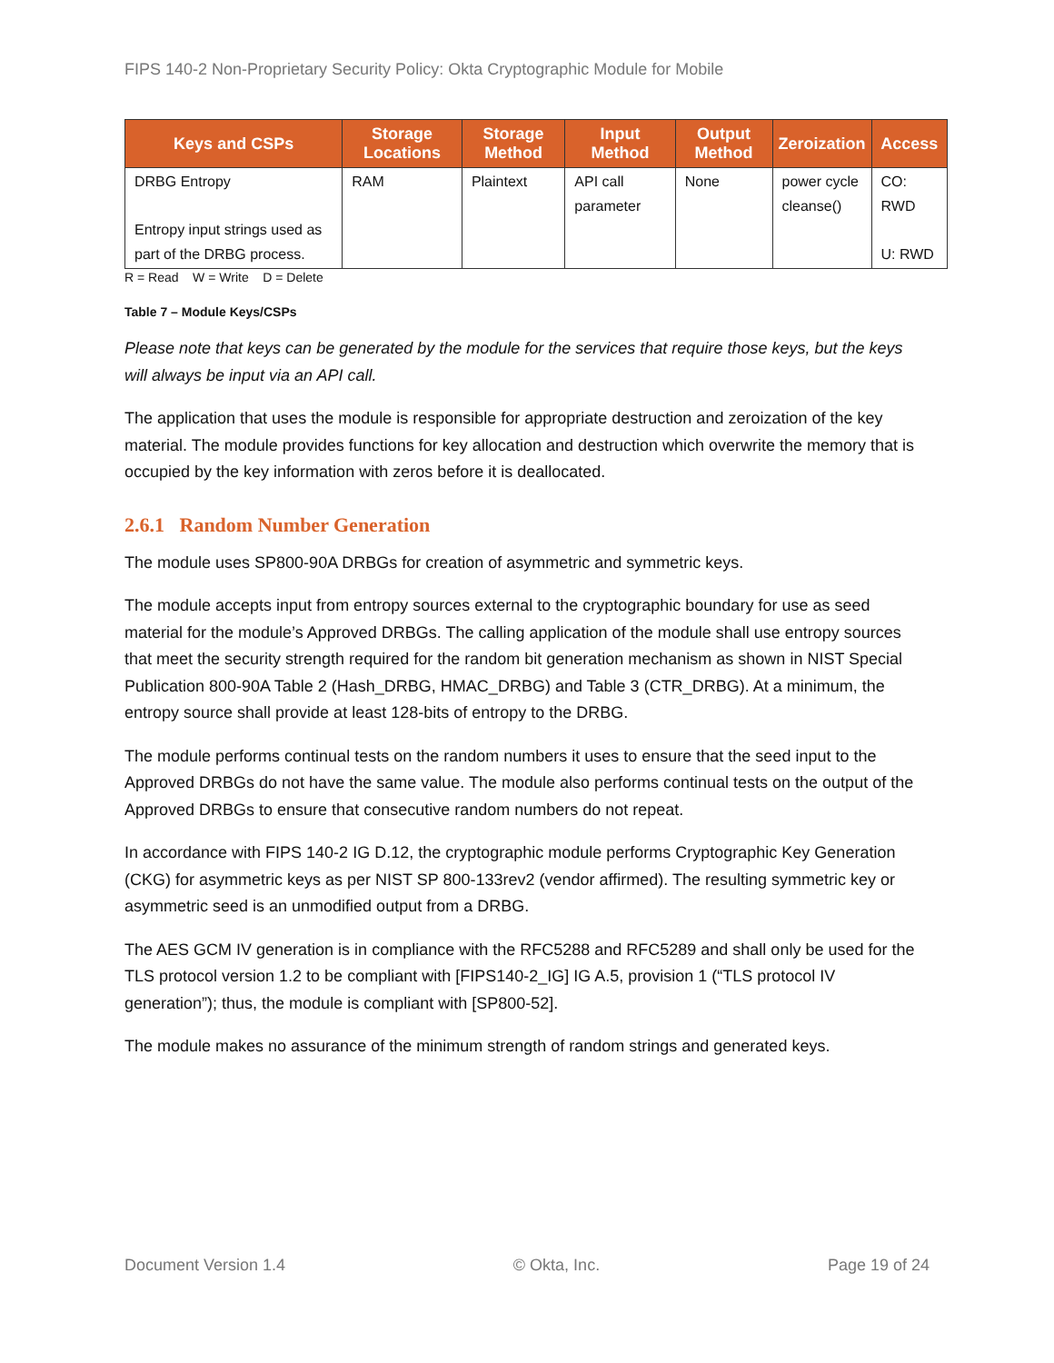FIPS 140-2 Non-Proprietary Security Policy: Okta Cryptographic Module for Mobile
| Keys and CSPs | Storage Locations | Storage Method | Input Method | Output Method | Zeroization | Access |
| --- | --- | --- | --- | --- | --- | --- |
| DRBG Entropy Entropy input strings used as part of the DRBG process. | RAM | Plaintext | API call parameter | None | power cycle cleanse() | CO: RWD U: RWD |
R = Read W = Write D = Delete
Table 7 – Module Keys/CSPs
Please note that keys can be generated by the module for the services that require those keys, but the keys will always be input via an API call.
The application that uses the module is responsible for appropriate destruction and zeroization of the key material. The module provides functions for key allocation and destruction which overwrite the memory that is occupied by the key information with zeros before it is deallocated.
2.6.1 Random Number Generation
The module uses SP800-90A DRBGs for creation of asymmetric and symmetric keys.
The module accepts input from entropy sources external to the cryptographic boundary for use as seed material for the module’s Approved DRBGs. The calling application of the module shall use entropy sources that meet the security strength required for the random bit generation mechanism as shown in NIST Special Publication 800-90A Table 2 (Hash_DRBG, HMAC_DRBG) and Table 3 (CTR_DRBG). At a minimum, the entropy source shall provide at least 128-bits of entropy to the DRBG.
The module performs continual tests on the random numbers it uses to ensure that the seed input to the Approved DRBGs do not have the same value. The module also performs continual tests on the output of the Approved DRBGs to ensure that consecutive random numbers do not repeat.
In accordance with FIPS 140-2 IG D.12, the cryptographic module performs Cryptographic Key Generation (CKG) for asymmetric keys as per NIST SP 800-133rev2 (vendor affirmed). The resulting symmetric key or asymmetric seed is an unmodified output from a DRBG.
The AES GCM IV generation is in compliance with the RFC5288 and RFC5289 and shall only be used for the TLS protocol version 1.2 to be compliant with [FIPS140-2_IG] IG A.5, provision 1 (“TLS protocol IV generation”); thus, the module is compliant with [SP800-52].
The module makes no assurance of the minimum strength of random strings and generated keys.
Document Version 1.4 © Okta, Inc. Page 19 of 24